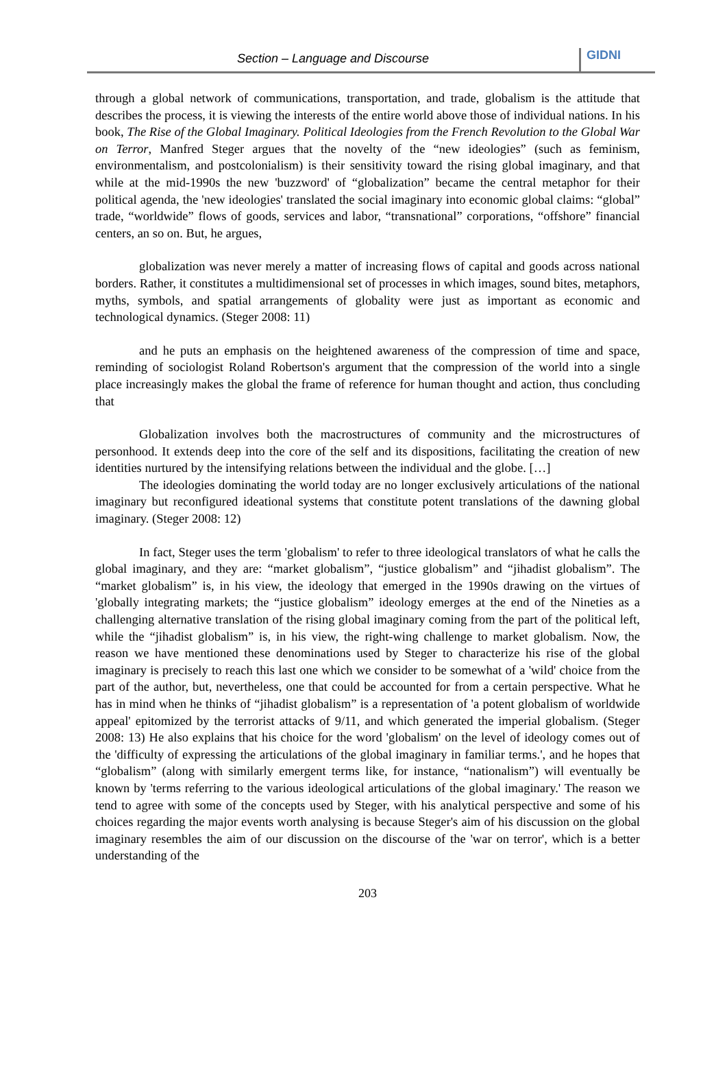Section – Language and Discourse
GIDNI
through a global network of communications, transportation, and trade, globalism is the attitude that describes the process, it is viewing the interests of the entire world above those of individual nations. In his book, The Rise of the Global Imaginary. Political Ideologies from the French Revolution to the Global War on Terror, Manfred Steger argues that the novelty of the “new ideologies” (such as feminism, environmentalism, and postcolonialism) is their sensitivity toward the rising global imaginary, and that while at the mid-1990s the new 'buzzword' of “globalization” became the central metaphor for their political agenda, the 'new ideologies' translated the social imaginary into economic global claims: “global” trade, “worldwide” flows of goods, services and labor, “transnational” corporations, “offshore” financial centers, an so on. But, he argues,
globalization was never merely a matter of increasing flows of capital and goods across national borders. Rather, it constitutes a multidimensional set of processes in which images, sound bites, metaphors, myths, symbols, and spatial arrangements of globality were just as important as economic and technological dynamics. (Steger 2008: 11)
and he puts an emphasis on the heightened awareness of the compression of time and space, reminding of sociologist Roland Robertson's argument that the compression of the world into a single place increasingly makes the global the frame of reference for human thought and action, thus concluding that
Globalization involves both the macrostructures of community and the microstructures of personhood. It extends deep into the core of the self and its dispositions, facilitating the creation of new identities nurtured by the intensifying relations between the individual and the globe. […]
The ideologies dominating the world today are no longer exclusively articulations of the national imaginary but reconfigured ideational systems that constitute potent translations of the dawning global imaginary. (Steger 2008: 12)
In fact, Steger uses the term 'globalism' to refer to three ideological translators of what he calls the global imaginary, and they are: “market globalism”, “justice globalism” and “jihadist globalism”. The “market globalism” is, in his view, the ideology that emerged in the 1990s drawing on the virtues of 'globally integrating markets; the “justice globalism” ideology emerges at the end of the Nineties as a challenging alternative translation of the rising global imaginary coming from the part of the political left, while the “jihadist globalism” is, in his view, the right-wing challenge to market globalism. Now, the reason we have mentioned these denominations used by Steger to characterize his rise of the global imaginary is precisely to reach this last one which we consider to be somewhat of a 'wild' choice from the part of the author, but, nevertheless, one that could be accounted for from a certain perspective. What he has in mind when he thinks of “jihadist globalism” is a representation of 'a potent globalism of worldwide appeal' epitomized by the terrorist attacks of 9/11, and which generated the imperial globalism. (Steger 2008: 13) He also explains that his choice for the word 'globalism' on the level of ideology comes out of the 'difficulty of expressing the articulations of the global imaginary in familiar terms.', and he hopes that “globalism” (along with similarly emergent terms like, for instance, “nationalism”) will eventually be known by 'terms referring to the various ideological articulations of the global imaginary.' The reason we tend to agree with some of the concepts used by Steger, with his analytical perspective and some of his choices regarding the major events worth analysing is because Steger's aim of his discussion on the global imaginary resembles the aim of our discussion on the discourse of the 'war on terror', which is a better understanding of the
203